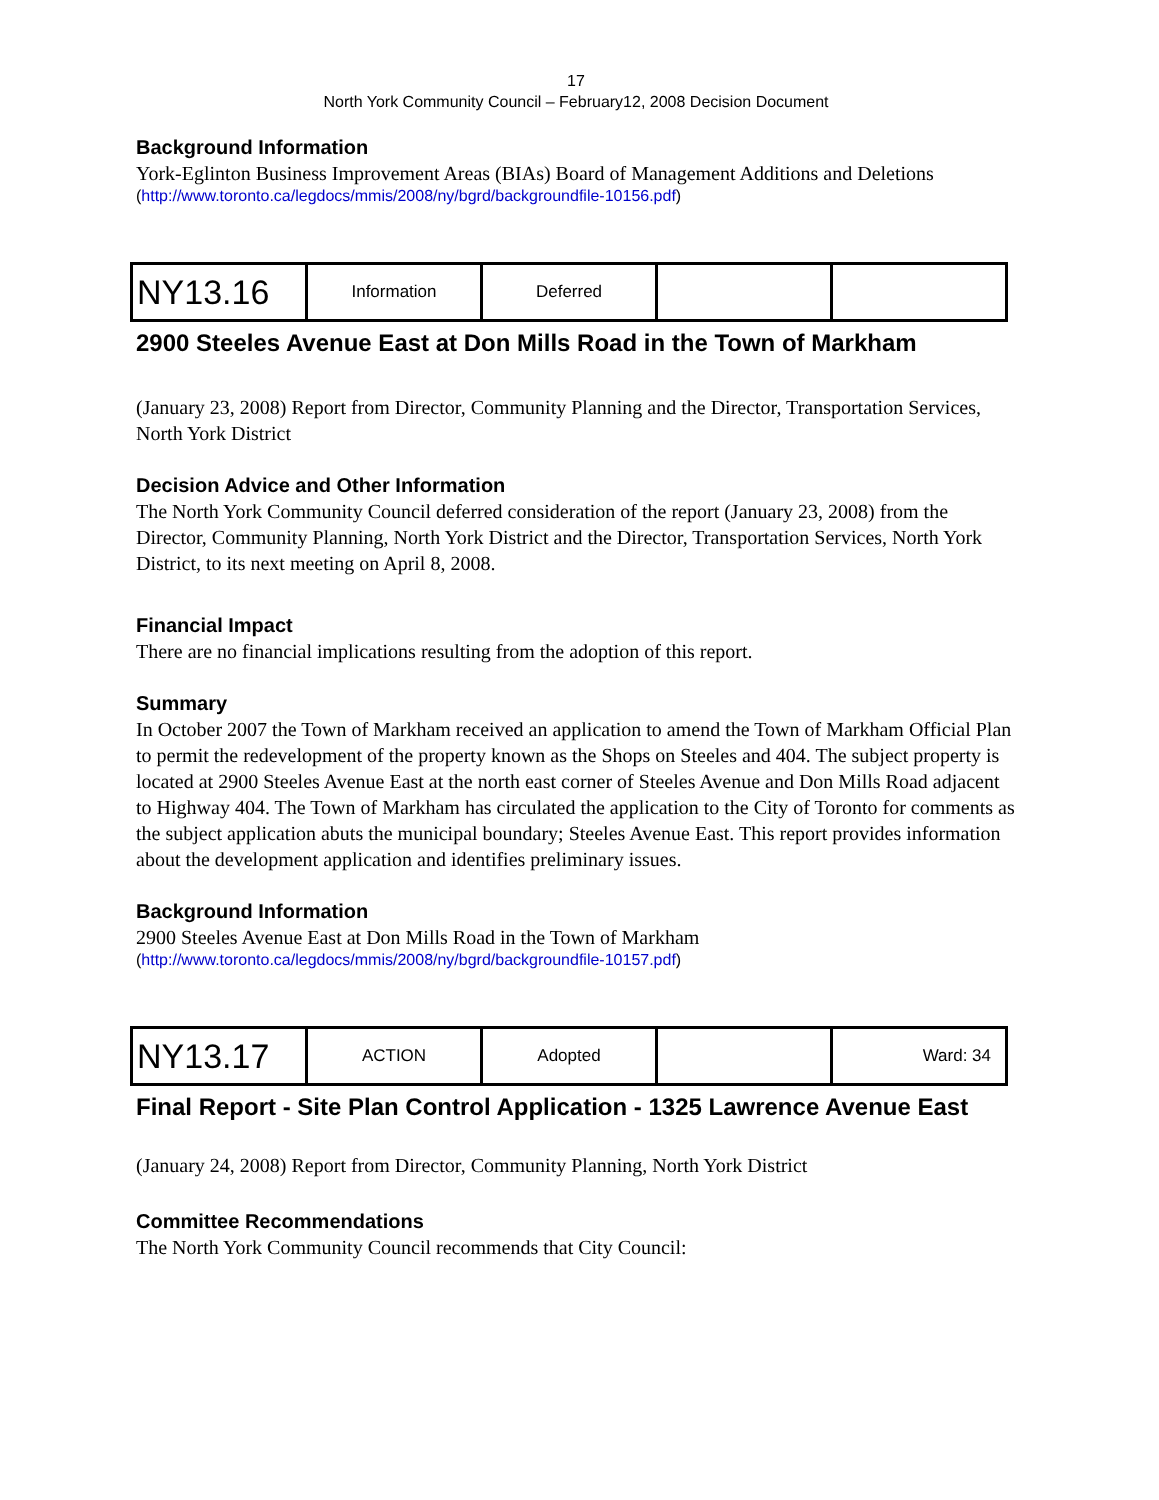17
North York Community Council – February12, 2008 Decision Document
Background Information
York-Eglinton Business Improvement Areas (BIAs) Board of Management Additions and Deletions
(http://www.toronto.ca/legdocs/mmis/2008/ny/bgrd/backgroundfile-10156.pdf)
| NY13.16 | Information | Deferred | | |
2900 Steeles Avenue East at Don Mills Road in the Town of Markham
(January 23, 2008) Report from Director, Community Planning and the Director, Transportation Services, North York District
Decision Advice and Other Information
The North York Community Council deferred consideration of the report (January 23, 2008) from the Director, Community Planning, North York District and the Director, Transportation Services, North York District, to its next meeting on April 8, 2008.
Financial Impact
There are no financial implications resulting from the adoption of this report.
Summary
In October 2007 the Town of Markham received an application to amend the Town of Markham Official Plan to permit the redevelopment of the property known as the Shops on Steeles and 404. The subject property is located at 2900 Steeles Avenue East at the north east corner of Steeles Avenue and Don Mills Road adjacent to Highway 404. The Town of Markham has circulated the application to the City of Toronto for comments as the subject application abuts the municipal boundary; Steeles Avenue East. This report provides information about the development application and identifies preliminary issues.
Background Information
2900 Steeles Avenue East at Don Mills Road in the Town of Markham
(http://www.toronto.ca/legdocs/mmis/2008/ny/bgrd/backgroundfile-10157.pdf)
| NY13.17 | ACTION | Adopted | | Ward: 34 |
Final Report - Site Plan Control Application - 1325 Lawrence Avenue East
(January 24, 2008) Report from Director, Community Planning, North York District
Committee Recommendations
The North York Community Council recommends that City Council: